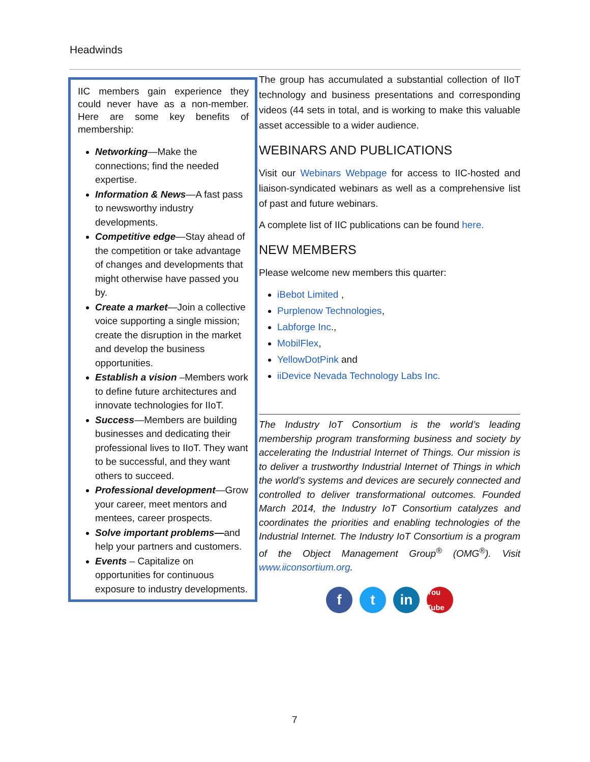Headwinds
IIC members gain experience they could never have as a non-member. Here are some key benefits of membership:
Networking—Make the connections; find the needed expertise.
Information & News—A fast pass to newsworthy industry developments.
Competitive edge—Stay ahead of the competition or take advantage of changes and developments that might otherwise have passed you by.
Create a market—Join a collective voice supporting a single mission; create the disruption in the market and develop the business opportunities.
Establish a vision –Members work to define future architectures and innovate technologies for IIoT.
Success—Members are building businesses and dedicating their professional lives to IIoT. They want to be successful, and they want others to succeed.
Professional development—Grow your career, meet mentors and mentees, career prospects.
Solve important problems—and help your partners and customers.
Events – Capitalize on opportunities for continuous exposure to industry developments.
The group has accumulated a substantial collection of IIoT technology and business presentations and corresponding videos (44 sets in total, and is working to make this valuable asset accessible to a wider audience.
WEBINARS AND PUBLICATIONS
Visit our Webinars Webpage for access to IIC-hosted and liaison-syndicated webinars as well as a comprehensive list of past and future webinars.
A complete list of IIC publications can be found here.
NEW MEMBERS
Please welcome new members this quarter:
iBebot Limited ,
Purplenow Technologies,
Labforge Inc.,
MobilFlex,
YellowDotPink and
iiDevice Nevada Technology Labs Inc.
The Industry IoT Consortium is the world’s leading membership program transforming business and society by accelerating the Industrial Internet of Things. Our mission is to deliver a trustworthy Industrial Internet of Things in which the world’s systems and devices are securely connected and controlled to deliver transformational outcomes. Founded March 2014, the Industry IoT Consortium catalyzes and coordinates the priorities and enabling technologies of the Industrial Internet. The Industry IoT Consortium is a program of the Object Management Group<sup>®</sup> (OMG<sup>®</sup>). Visit www.iiconsortium.org.
f t in
You Tube
7